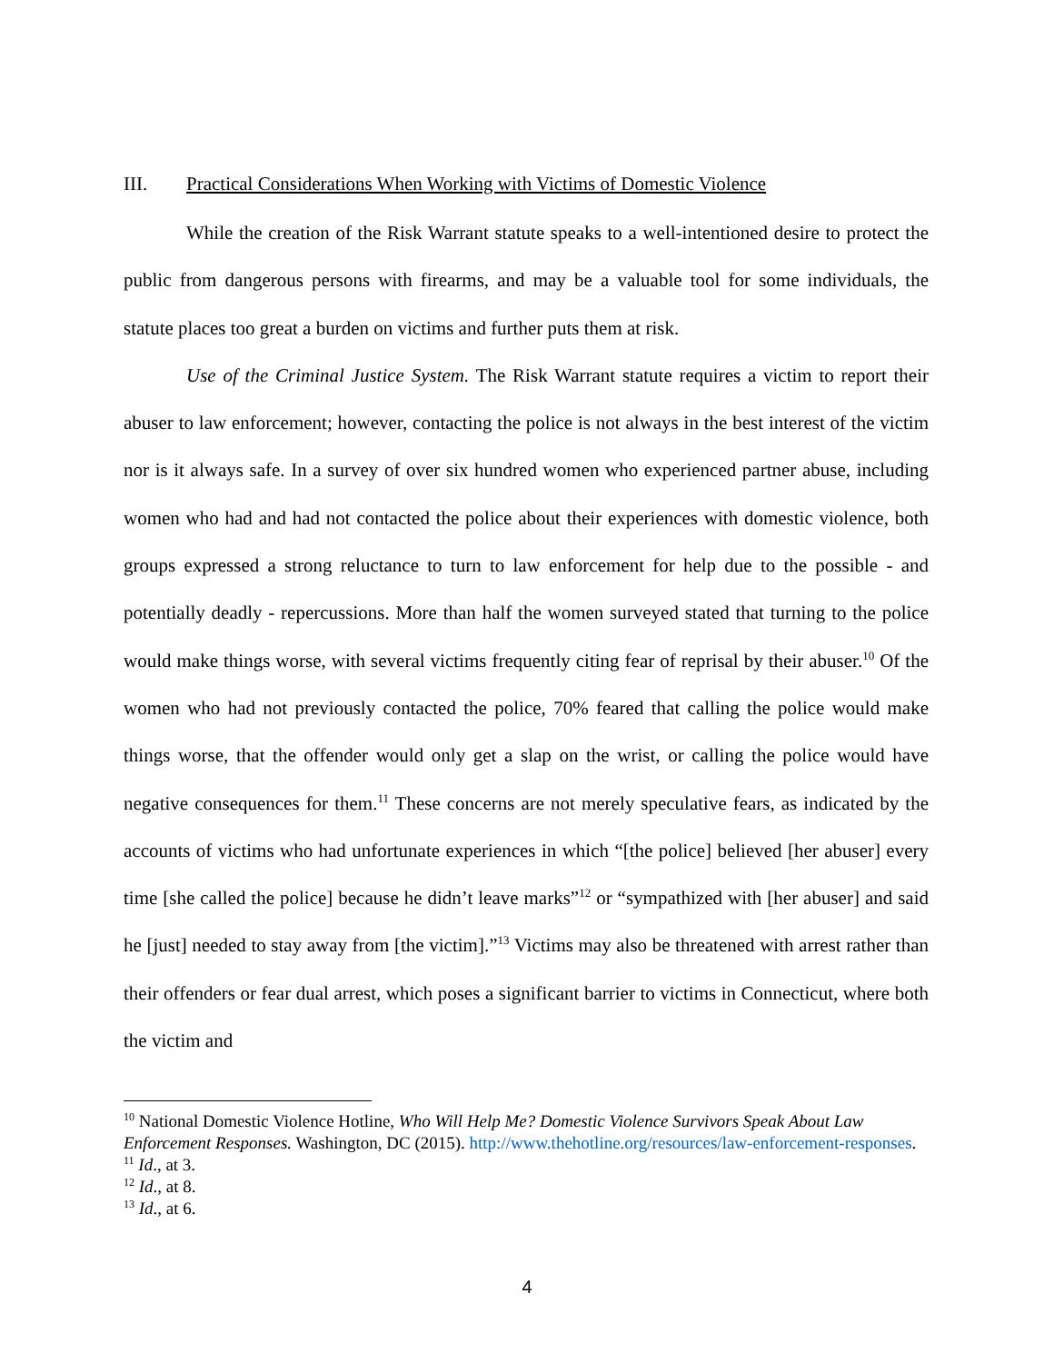III. Practical Considerations When Working with Victims of Domestic Violence
While the creation of the Risk Warrant statute speaks to a well-intentioned desire to protect the public from dangerous persons with firearms, and may be a valuable tool for some individuals, the statute places too great a burden on victims and further puts them at risk.
Use of the Criminal Justice System. The Risk Warrant statute requires a victim to report their abuser to law enforcement; however, contacting the police is not always in the best interest of the victim nor is it always safe. In a survey of over six hundred women who experienced partner abuse, including women who had and had not contacted the police about their experiences with domestic violence, both groups expressed a strong reluctance to turn to law enforcement for help due to the possible - and potentially deadly - repercussions. More than half the women surveyed stated that turning to the police would make things worse, with several victims frequently citing fear of reprisal by their abuser.<sup>10</sup> Of the women who had not previously contacted the police, 70% feared that calling the police would make things worse, that the offender would only get a slap on the wrist, or calling the police would have negative consequences for them.<sup>11</sup> These concerns are not merely speculative fears, as indicated by the accounts of victims who had unfortunate experiences in which “[the police] believed [her abuser] every time [she called the police] because he didn’t leave marks”<sup>12</sup> or “sympathized with [her abuser] and said he [just] needed to stay away from [the victim].”<sup>13</sup> Victims may also be threatened with arrest rather than their offenders or fear dual arrest, which poses a significant barrier to victims in Connecticut, where both the victim and
<sup>10</sup> National Domestic Violence Hotline, Who Will Help Me? Domestic Violence Survivors Speak About Law Enforcement Responses. Washington, DC (2015). http://www.thehotline.org/resources/law-enforcement-responses.
<sup>11</sup> Id., at 3.
<sup>12</sup> Id., at 8.
<sup>13</sup> Id., at 6.
4